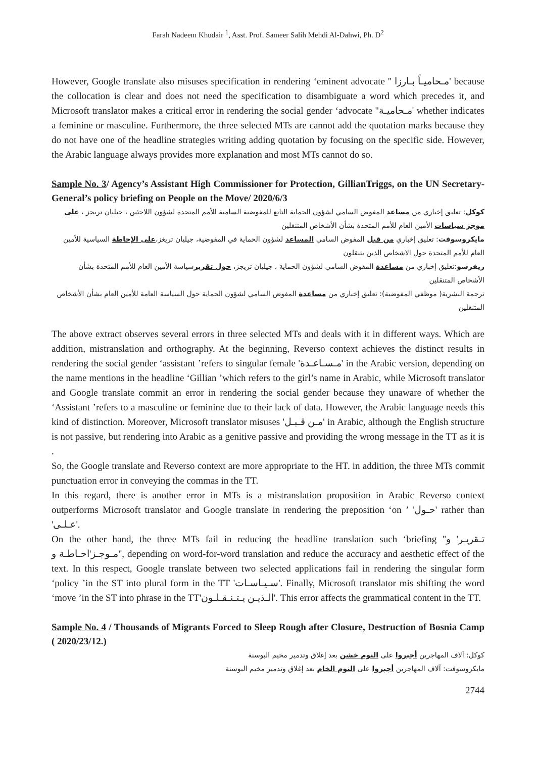Farah Nadeem Khudair <sup>1</sup>, Asst. Prof. Sameer Salih Mehdi Al-Dahwi, Ph. D<sup>2</sup>
However, Google translate also misuses specification in rendering ‘eminent advocate '' مـحاميـاً بـارزا' because the collocation is clear and does not need the specification to disambiguate a word which precedes it, and Microsoft translator makes a critical error in rendering the social gender ‘advocate ''مـحاميـة' whether indicates a feminine or masculine. Furthermore, the three selected MTs are cannot add the quotation marks because they do not have one of the headline strategies writing adding quotation by focusing on the specific side. However, the Arabic language always provides more explanation and most MTs cannot do so.
Sample No. 3/ Agency’s Assistant High Commissioner for Protection, GillianTriggs, on the UN Secretary-General’s policy briefing on People on the Move/ 2020/6/3
كوكل: تعليق إخباري من مساعد المفوض السامي لشؤون الحماية التابع للمفوضية السامية للأمم المتحدة لشؤون اللاجئين ، جيليان تريجز ، على موجز سياسات الأمين العام للأمم المتحدة بشأن الأشخاص المتنقلين
مايكروسوفت: تعليق إخباري من قبل المفوض السامي المساعد لشؤون الحماية في المفوضية، جيليان تريغز،على الإحاطة السياسية للأمين العام للأمم المتحدة حول الاشخاص الذين يتنقلون
ريفرسو:تعليق إخباري من مساعدة المفوض السامي لشؤون الحماية ، جيليان تريجز، حول تقريرسياسة الأمين العام للأمم المتحدة بشأن الأشخاص المتنقلين
ترجمة البشرية( موظفي المفوضية): تعليق إخباري من مساعدة المفوض السامي لشؤون الحماية حول السياسة العامة للأمين العام بشأن الأشخاص المتنقلين
The above extract observes several errors in three selected MTs and deals with it in different ways. Which are addition, mistranslation and orthography. At the beginning, Reverso context achieves the distinct results in rendering the social gender ‘assistant ’refers to singular female 'مـسـاعـدة' in the Arabic version, depending on the name mentions in the headline ‘Gillian ’which refers to the girl’s name in Arabic, while Microsoft translator and Google translate commit an error in rendering the social gender because they unaware of whether the ‘Assistant ’refers to a masculine or feminine due to their lack of data. However, the Arabic language needs this kind of distinction. Moreover, Microsoft translator misuses 'مـن قـبـل' in Arabic, although the English structure is not passive, but rendering into Arabic as a genitive passive and providing the wrong message in the TT as it is .
So, the Google translate and Reverso context are more appropriate to the HT. in addition, the three MTs commit punctuation error in conveying the commas in the TT.
In this regard, there is another error in MTs is a mistranslation proposition in Arabic Reverso context outperforms Microsoft translator and Google translate in rendering the preposition ‘on ’ 'حـول' rather than 'عـلـى'.
On the other hand, the three MTs fail in reducing the headline translation such ‘briefing ''تـقريـر' و 'مـوجـز'احـاطـة و', depending on word-for-word translation and reduce the accuracy and aesthetic effect of the text. In this respect, Google translate between two selected applications fail in rendering the singular form ‘policy ’in the ST into plural form in the TT 'سـيـاسـات'. Finally, Microsoft translator mis shifting the word ‘move ’in the ST into phrase in the TT'الـذيـن يـتـنـقـلـون'. This error affects the grammatical content in the TT.
Sample No. 4 / Thousands of Migrants Forced to Sleep Rough after Closure, Destruction of Bosnia Camp ( 2020/23/12.)
كوكل: آلاف المهاجرين أجبروا على النوم خشن بعد إغلاق وتدمير مخيم البوسنة
مايكروسوفت: آلاف المهاجرين أجبروا على النوم الخام بعد إغلاق وتدمير مخيم البوسنة
2744